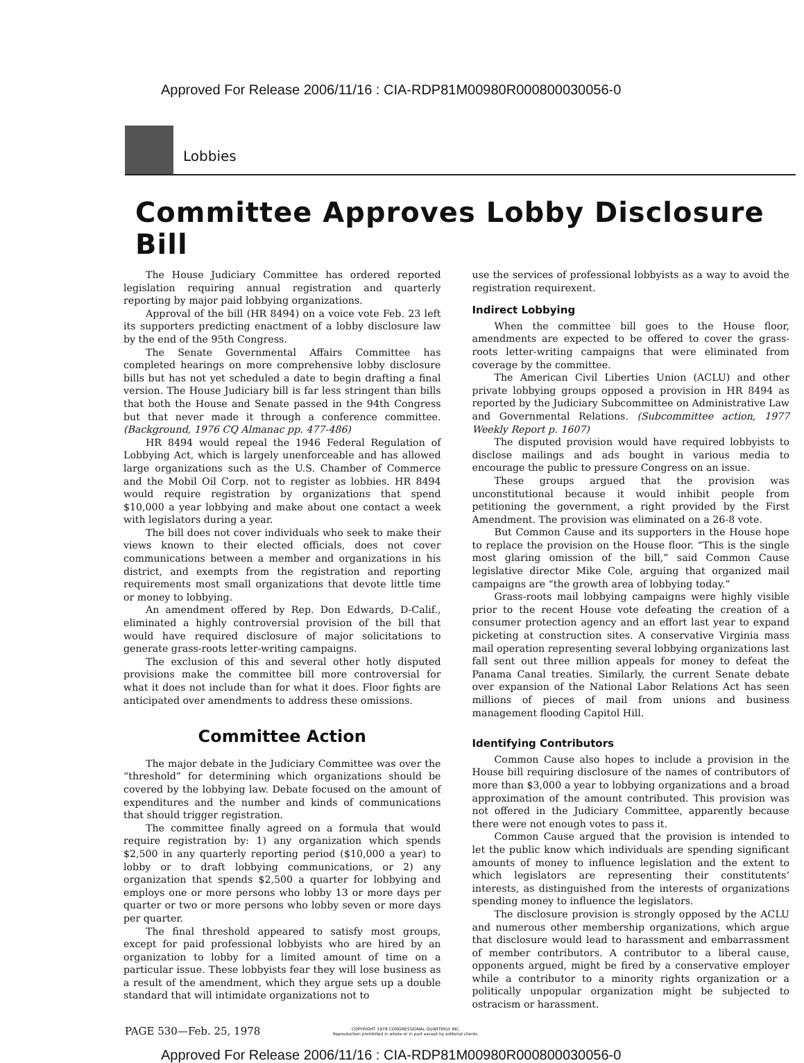Approved For Release 2006/11/16 : CIA-RDP81M00980R000800030056-0
Lobbies
Committee Approves Lobby Disclosure Bill
The House Judiciary Committee has ordered reported legislation requiring annual registration and quarterly reporting by major paid lobbying organizations.
Approval of the bill (HR 8494) on a voice vote Feb. 23 left its supporters predicting enactment of a lobby disclosure law by the end of the 95th Congress.
The Senate Governmental Affairs Committee has completed hearings on more comprehensive lobby disclosure bills but has not yet scheduled a date to begin drafting a final version. The House Judiciary bill is far less stringent than bills that both the House and Senate passed in the 94th Congress but that never made it through a conference committee. (Background, 1976 CQ Almanac pp. 477-486)
HR 8494 would repeal the 1946 Federal Regulation of Lobbying Act, which is largely unenforceable and has allowed large organizations such as the U.S. Chamber of Commerce and the Mobil Oil Corp. not to register as lobbies. HR 8494 would require registration by organizations that spend $10,000 a year lobbying and make about one contact a week with legislators during a year.
The bill does not cover individuals who seek to make their views known to their elected officials, does not cover communications between a member and organizations in his district, and exempts from the registration and reporting requirements most small organizations that devote little time or money to lobbying.
An amendment offered by Rep. Don Edwards, D-Calif., eliminated a highly controversial provision of the bill that would have required disclosure of major solicitations to generate grass-roots letter-writing campaigns.
The exclusion of this and several other hotly disputed provisions make the committee bill more controversial for what it does not include than for what it does. Floor fights are anticipated over amendments to address these omissions.
Committee Action
The major debate in the Judiciary Committee was over the “threshold” for determining which organizations should be covered by the lobbying law. Debate focused on the amount of expenditures and the number and kinds of communications that should trigger registration.
The committee finally agreed on a formula that would require registration by: 1) any organization which spends $2,500 in any quarterly reporting period ($10,000 a year) to lobby or to draft lobbying communications, or 2) any organization that spends $2,500 a quarter for lobbying and employs one or more persons who lobby 13 or more days per quarter or two or more persons who lobby seven or more days per quarter.
The final threshold appeared to satisfy most groups, except for paid professional lobbyists who are hired by an organization to lobby for a limited amount of time on a particular issue. These lobbyists fear they will lose business as a result of the amendment, which they argue sets up a double standard that will intimidate organizations not to
use the services of professional lobbyists as a way to avoid the registration requirexent.
Indirect Lobbying
When the committee bill goes to the House floor, amendments are expected to be offered to cover the grass-roots letter-writing campaigns that were eliminated from coverage by the committee.
The American Civil Liberties Union (ACLU) and other private lobbying groups opposed a provision in HR 8494 as reported by the Judiciary Subcommittee on Administrative Law and Governmental Relations. (Subcommittee action, 1977 Weekly Report p. 1607)
The disputed provision would have required lobbyists to disclose mailings and ads bought in various media to encourage the public to pressure Congress on an issue.
These groups argued that the provision was unconstitutional because it would inhibit people from petitioning the government, a right provided by the First Amendment. The provision was eliminated on a 26-8 vote.
But Common Cause and its supporters in the House hope to replace the provision on the House floor. “This is the single most glaring omission of the bill,” said Common Cause legislative director Mike Cole, arguing that organized mail campaigns are “the growth area of lobbying today.”
Grass-roots mail lobbying campaigns were highly visible prior to the recent House vote defeating the creation of a consumer protection agency and an effort last year to expand picketing at construction sites. A conservative Virginia mass mail operation representing several lobbying organizations last fall sent out three million appeals for money to defeat the Panama Canal treaties. Similarly, the current Senate debate over expansion of the National Labor Relations Act has seen millions of pieces of mail from unions and business management flooding Capitol Hill.
Identifying Contributors
Common Cause also hopes to include a provision in the House bill requiring disclosure of the names of contributors of more than $3,000 a year to lobbying organizations and a broad approximation of the amount contributed. This provision was not offered in the Judiciary Committee, apparently because there were not enough votes to pass it.
Common Cause argued that the provision is intended to let the public know which individuals are spending significant amounts of money to influence legislation and the extent to which legislators are representing their constitutents’ interests, as distinguished from the interests of organizations spending money to influence the legislators.
The disclosure provision is strongly opposed by the ACLU and numerous other membership organizations, which argue that disclosure would lead to harassment and embarrassment of member contributors. A contributor to a liberal cause, opponents argued, might be fired by a conservative employer while a contributor to a minority rights organization or a politically unpopular organization might be subjected to ostracism or harassment.
PAGE 530—Feb. 25, 1978
COPYRIGHT 1978 CONGRESSIONAL QUARTERLY INC.
Reproduction prohibited in whole or in part except by editorial clients.
Approved For Release 2006/11/16 : CIA-RDP81M00980R000800030056-0